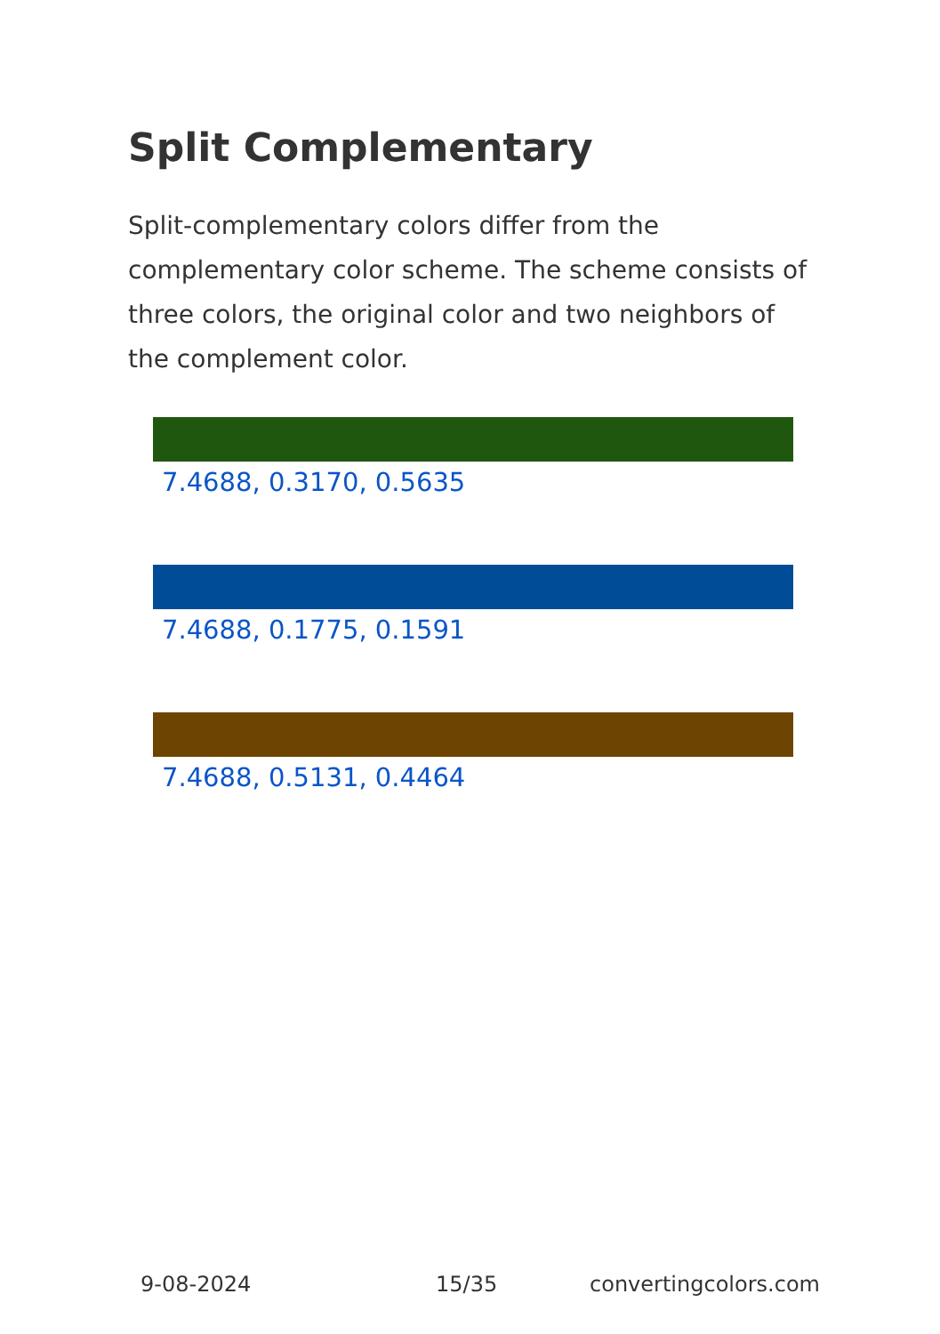Split Complementary
Split-complementary colors differ from the complementary color scheme. The scheme consists of three colors, the original color and two neighbors of the complement color.
7.4688, 0.3170, 0.5635
7.4688, 0.1775, 0.1591
7.4688, 0.5131, 0.4464
9-08-2024 15/35 convertingcolors.com